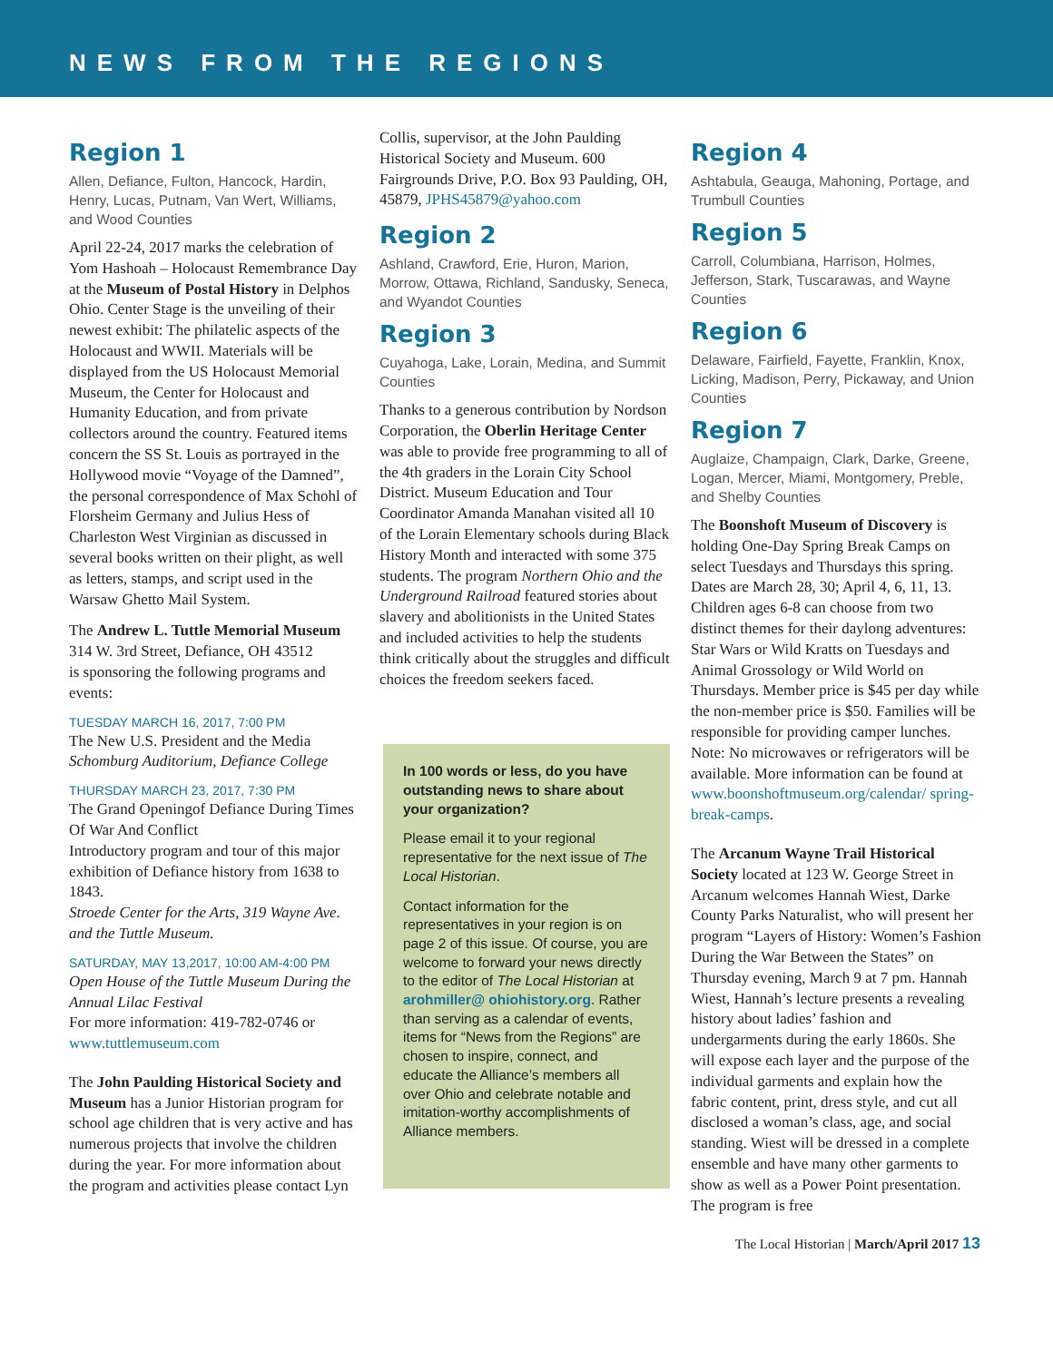NEWS FROM THE REGIONS
Region 1
Allen, Defiance, Fulton, Hancock, Hardin, Henry, Lucas, Putnam, Van Wert, Williams, and Wood Counties
April 22-24, 2017 marks the celebration of Yom Hashoah – Holocaust Remembrance Day at the Museum of Postal History in Delphos Ohio. Center Stage is the unveiling of their newest exhibit: The philatelic aspects of the Holocaust and WWII. Materials will be displayed from the US Holocaust Memorial Museum, the Center for Holocaust and Humanity Education, and from private collectors around the country. Featured items concern the SS St. Louis as portrayed in the Hollywood movie “Voyage of the Damned”, the personal correspondence of Max Schohl of Florsheim Germany and Julius Hess of Charleston West Virginian as discussed in several books written on their plight, as well as letters, stamps, and script used in the Warsaw Ghetto Mail System.
The Andrew L. Tuttle Memorial Museum 314 W. 3rd Street, Defiance, OH 43512
is sponsoring the following programs and events:
TUESDAY MARCH 16, 2017, 7:00 PM
The New U.S. President and the Media
Schomburg Auditorium, Defiance College
THURSDAY MARCH 23, 2017, 7:30 PM
The Grand Openingof Defiance During Times Of War And Conflict
Introductory program and tour of this major exhibition of Defiance history from 1638 to 1843.
Stroede Center for the Arts, 319 Wayne Ave. and the Tuttle Museum.
SATURDAY, MAY 13,2017, 10:00 AM-4:00 PM
Open House of the Tuttle Museum During the Annual Lilac Festival
For more information: 419-782-0746 or www.tuttlemuseum.com
The John Paulding Historical Society and Museum has a Junior Historian program for school age children that is very active and has numerous projects that involve the children during the year. For more information about the program and activities please contact Lyn
Collis, supervisor, at the John Paulding Historical Society and Museum. 600 Fairgrounds Drive, P.O. Box 93 Paulding, OH, 45879, JPHS45879@yahoo.com
Region 2
Ashland, Crawford, Erie, Huron, Marion, Morrow, Ottawa, Richland, Sandusky, Seneca, and Wyandot Counties
Region 3
Cuyahoga, Lake, Lorain, Medina, and Summit Counties
Thanks to a generous contribution by Nordson Corporation, the Oberlin Heritage Center was able to provide free programming to all of the 4th graders in the Lorain City School District. Museum Education and Tour Coordinator Amanda Manahan visited all 10 of the Lorain Elementary schools during Black History Month and interacted with some 375 students. The program Northern Ohio and the Underground Railroad featured stories about slavery and abolitionists in the United States and included activities to help the students think critically about the struggles and difficult choices the freedom seekers faced.
In 100 words or less, do you have outstanding news to share about your organization?
Please email it to your regional representative for the next issue of The Local Historian.
Contact information for the representatives in your region is on page 2 of this issue. Of course, you are welcome to forward your news directly to the editor of The Local Historian at arohmiller@ ohiohistory.org. Rather than serving as a calendar of events, items for “News from the Regions” are chosen to inspire, connect, and educate the Alliance’s members all over Ohio and celebrate notable and imitation-worthy accomplishments of Alliance members.
Region 4
Ashtabula, Geauga, Mahoning, Portage, and Trumbull Counties
Region 5
Carroll, Columbiana, Harrison, Holmes, Jefferson, Stark, Tuscarawas, and Wayne Counties
Region 6
Delaware, Fairfield, Fayette, Franklin, Knox, Licking, Madison, Perry, Pickaway, and Union Counties
Region 7
Auglaize, Champaign, Clark, Darke, Greene, Logan, Mercer, Miami, Montgomery, Preble, and Shelby Counties
The Boonshoft Museum of Discovery is holding One-Day Spring Break Camps on select Tuesdays and Thursdays this spring. Dates are March 28, 30; April 4, 6, 11, 13. Children ages 6-8 can choose from two distinct themes for their daylong adventures: Star Wars or Wild Kratts on Tuesdays and Animal Grossology or Wild World on Thursdays. Member price is $45 per day while the non-member price is $50. Families will be responsible for providing camper lunches. Note: No microwaves or refrigerators will be available. More information can be found at www.boonshoftmuseum.org/calendar/ spring-break-camps.
The Arcanum Wayne Trail Historical Society located at 123 W. George Street in Arcanum welcomes Hannah Wiest, Darke County Parks Naturalist, who will present her program “Layers of History: Women’s Fashion During the War Between the States” on Thursday evening, March 9 at 7 pm. Hannah Wiest, Hannah’s lecture presents a revealing history about ladies’ fashion and undergarments during the early 1860s. She will expose each layer and the purpose of the individual garments and explain how the fabric content, print, dress style, and cut all disclosed a woman’s class, age, and social standing. Wiest will be dressed in a complete ensemble and have many other garments to show as well as a Power Point presentation. The program is free
The Local Historian | March/April 2017 13